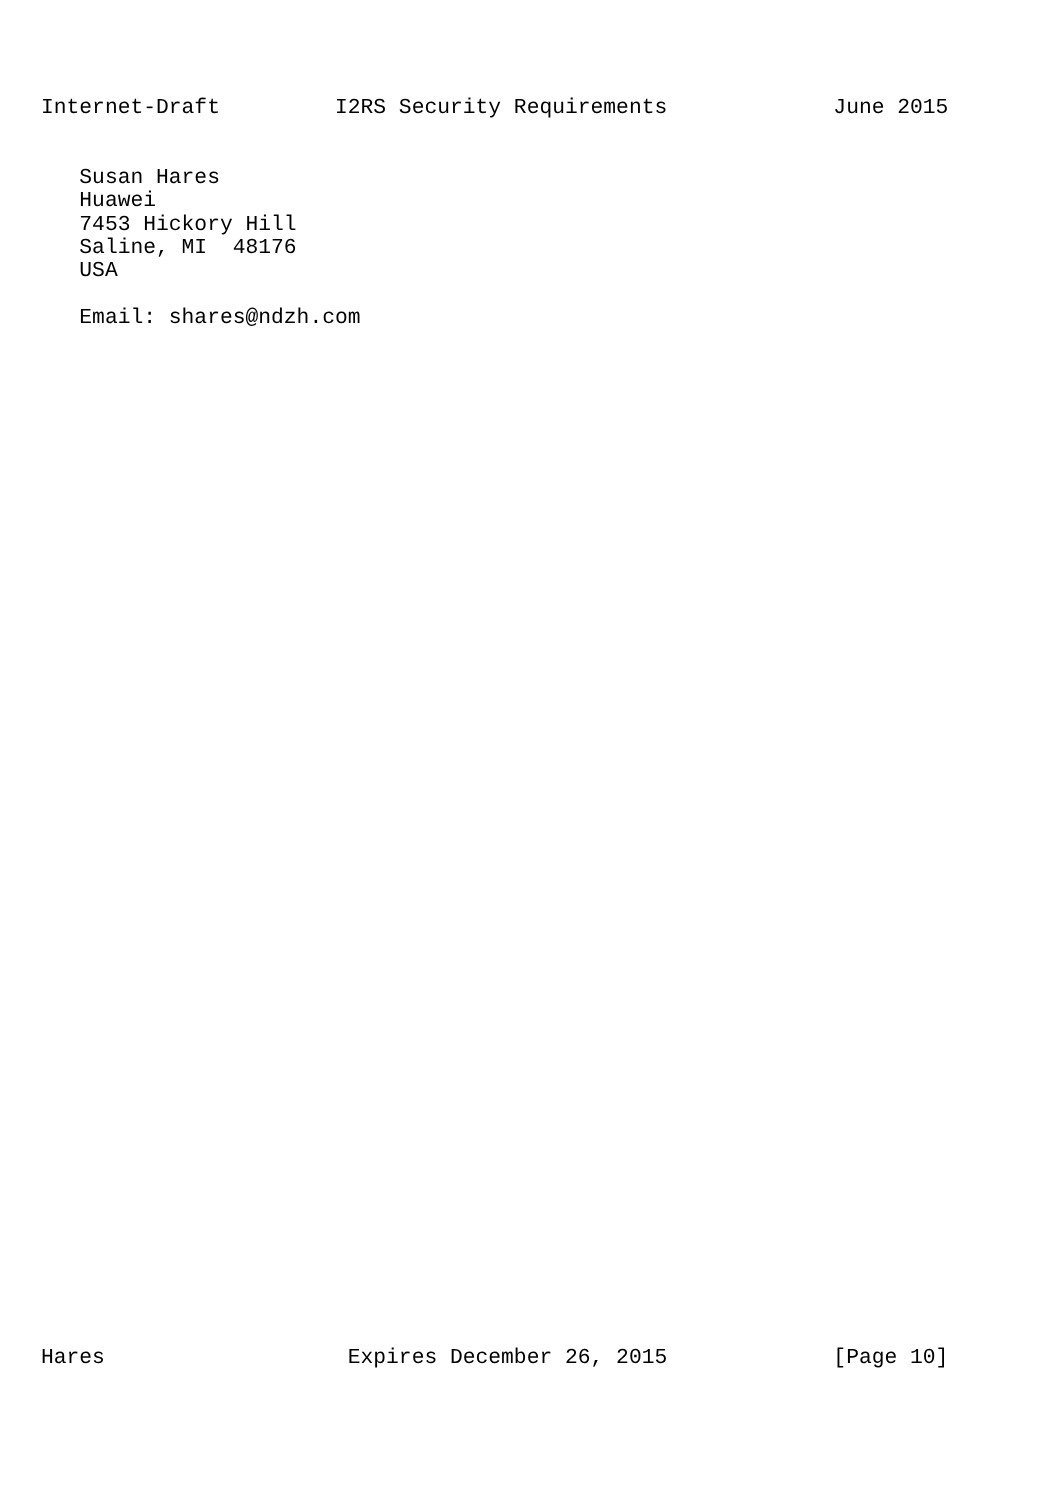Internet-Draft         I2RS Security Requirements             June 2015
   Susan Hares
   Huawei
   7453 Hickory Hill
   Saline, MI  48176
   USA

   Email: shares@ndzh.com
Hares                   Expires December 26, 2015             [Page 10]